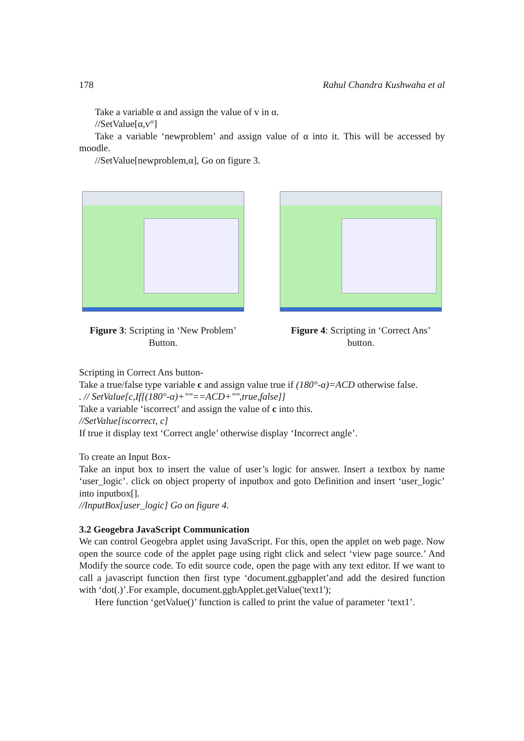178 Rahul Chandra Kushwaha et al
Take a variable α and assign the value of v in α.
//SetValue[α,v°]
Take a variable ‘newproblem’ and assign value of α into it. This will be accessed by moodle.
//SetValue[newproblem,α], Go on figure 3.
Figure 3: Scripting in ‘New Problem’ Button.
Figure 4: Scripting in ‘Correct Ans’ button.
Scripting in Correct Ans button-
Take a true/false type variable c and assign value true if (180°-α)=ACD otherwise false.
. // SetValue[c,If[(180°-α)+""==ACD+"",true,false]]
Take a variable ‘iscorrect’ and assign the value of c into this.
//SetValue[iscorrect, c]
If true it display text ‘Correct angle’ otherwise display ‘Incorrect angle’.
To create an Input Box-
Take an input box to insert the value of user’s logic for answer. Insert a textbox by name ‘user_logic’. click on object property of inputbox and goto Definition and insert ‘user_logic’ into inputbox[].
//InputBox[user_logic] Go on figure 4.
3.2 Geogebra JavaScript Communication
We can control Geogebra applet using JavaScript. For this, open the applet on web page. Now open the source code of the applet page using right click and select ‘view page source.’ And Modify the source code. To edit source code, open the page with any text editor. If we want to call a javascript function then first type ‘document.ggbapplet’and add the desired function with ‘dot(.)’.For example, document.ggbApplet.getValue('text1');
Here function ‘getValue()’ function is called to print the value of parameter ‘text1’.